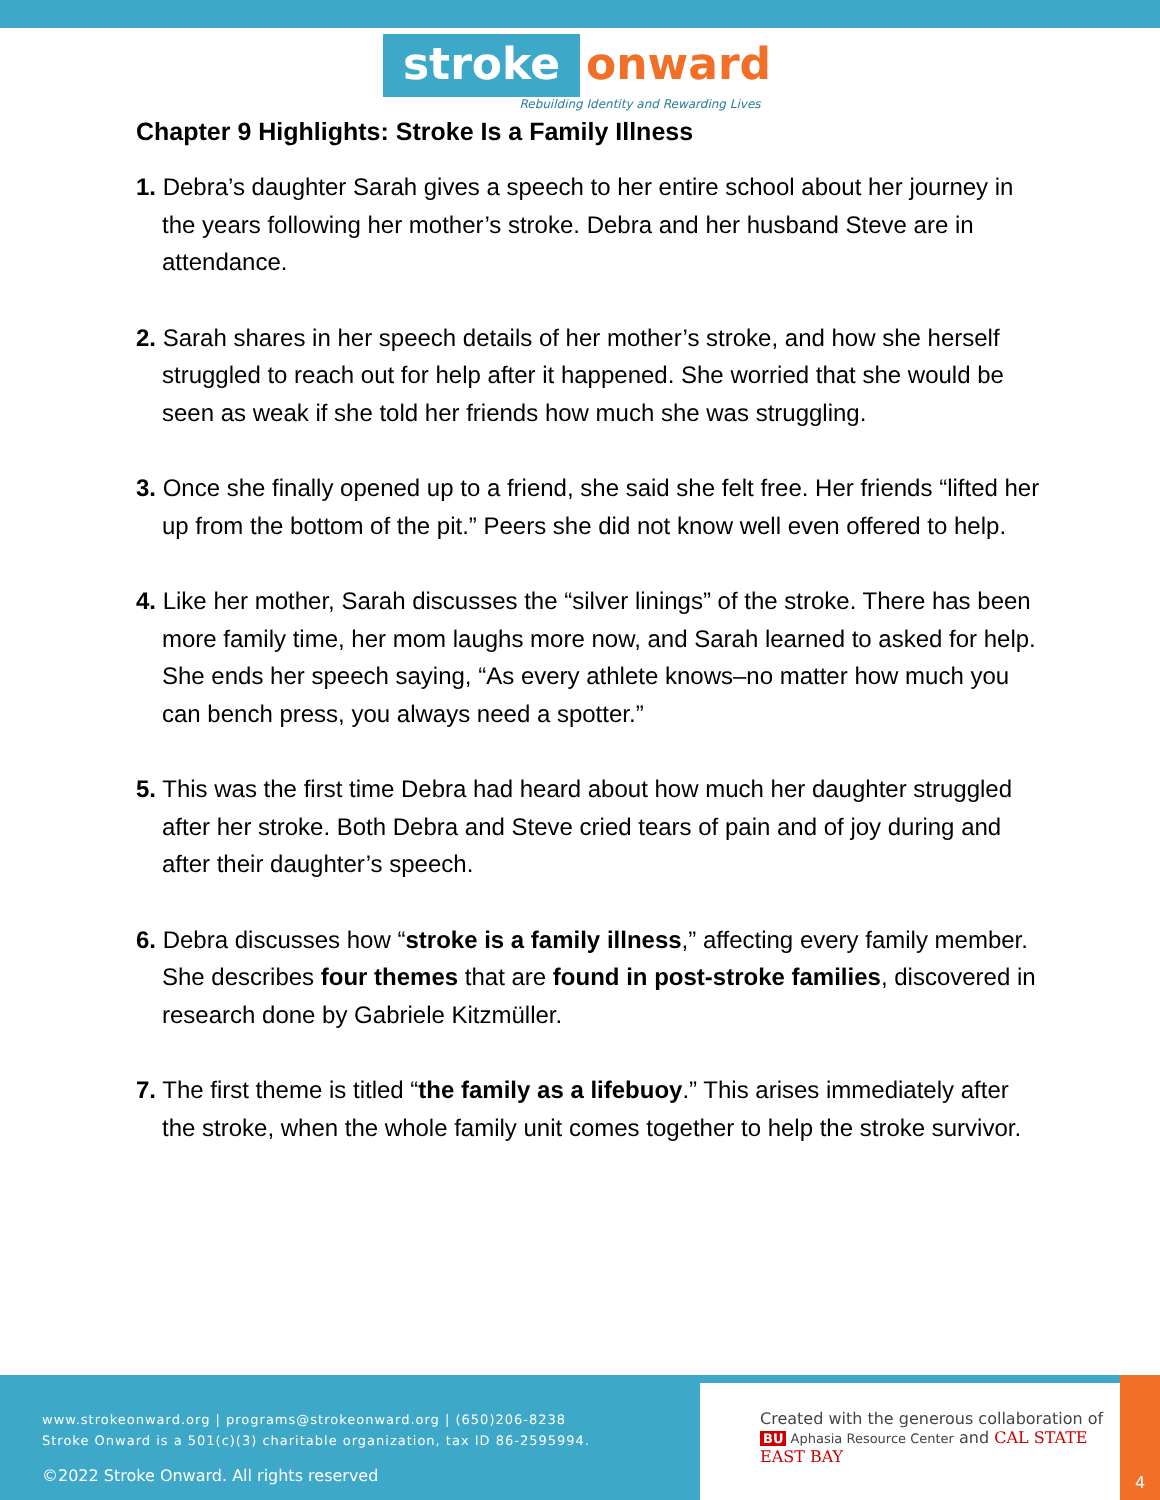stroke onward
Rebuilding Identity and Rewarding Lives
Chapter 9 Highlights: Stroke Is a Family Illness
1. Debra’s daughter Sarah gives a speech to her entire school about her journey in the years following her mother’s stroke. Debra and her husband Steve are in attendance.
2. Sarah shares in her speech details of her mother’s stroke, and how she herself struggled to reach out for help after it happened. She worried that she would be seen as weak if she told her friends how much she was struggling.
3. Once she finally opened up to a friend, she said she felt free. Her friends “lifted her up from the bottom of the pit.” Peers she did not know well even offered to help.
4. Like her mother, Sarah discusses the “silver linings” of the stroke. There has been more family time, her mom laughs more now, and Sarah learned to asked for help. She ends her speech saying, “As every athlete knows–no matter how much you can bench press, you always need a spotter.”
5. This was the first time Debra had heard about how much her daughter struggled after her stroke. Both Debra and Steve cried tears of pain and of joy during and after their daughter’s speech.
6. Debra discusses how “stroke is a family illness,” affecting every family member. She describes four themes that are found in post-stroke families, discovered in research done by Gabriele Kitzmüller.
7. The first theme is titled “the family as a lifebuoy.” This arises immediately after the stroke, when the whole family unit comes together to help the stroke survivor.
www.strokeonward.org | programs@strokeonward.org | (650)206-8238
Stroke Onward is a 501(c)(3) charitable organization, tax ID 86-2595994.
©2022 Stroke Onward. All rights reserved
Created with the generous collaboration of
BU Aphasia Resource Center and CAL STATE EAST BAY
4